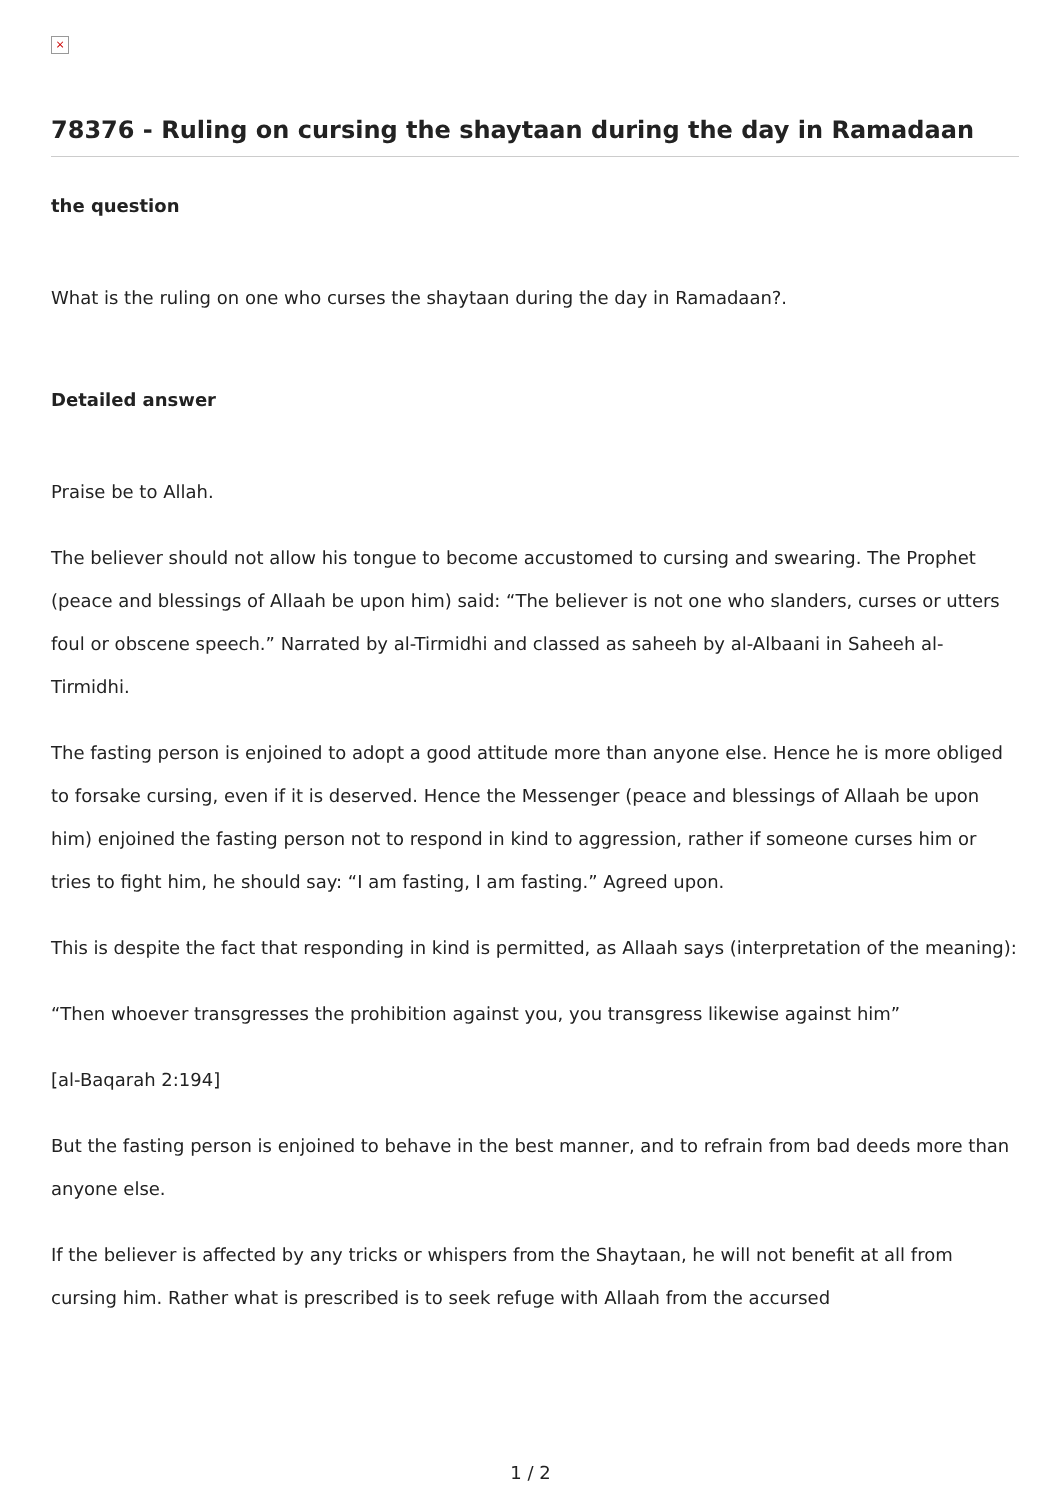×
78376 - Ruling on cursing the shaytaan during the day in Ramadaan
the question
What is the ruling on one who curses the shaytaan during the day in Ramadaan?.
Detailed answer
Praise be to Allah.
The believer should not allow his tongue to become accustomed to cursing and swearing. The Prophet (peace and blessings of Allaah be upon him) said: “The believer is not one who slanders, curses or utters foul or obscene speech.” Narrated by al-Tirmidhi and classed as saheeh by al-Albaani in Saheeh al-Tirmidhi.
The fasting person is enjoined to adopt a good attitude more than anyone else. Hence he is more obliged to forsake cursing, even if it is deserved. Hence the Messenger (peace and blessings of Allaah be upon him) enjoined the fasting person not to respond in kind to aggression, rather if someone curses him or tries to fight him, he should say: “I am fasting, I am fasting.” Agreed upon.
This is despite the fact that responding in kind is permitted, as Allaah says (interpretation of the meaning):
“Then whoever transgresses the prohibition against you, you transgress likewise against him”
[al-Baqarah 2:194]
But the fasting person is enjoined to behave in the best manner, and to refrain from bad deeds more than anyone else.
If the believer is affected by any tricks or whispers from the Shaytaan, he will not benefit at all from cursing him. Rather what is prescribed is to seek refuge with Allaah from the accursed
1 / 2